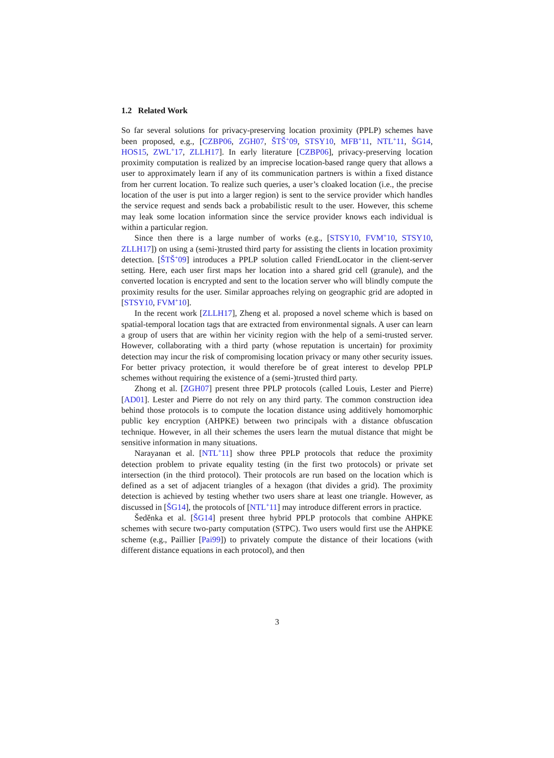1.2 Related Work
So far several solutions for privacy-preserving location proximity (PPLP) schemes have been proposed, e.g., [CZBP06, ZGH07, ŠTŠ<sup>+</sup>09, STSY10, MFB<sup>+</sup>11, NTL<sup>+</sup>11, ŠG14, HOS15, ZWL<sup>+</sup>17, ZLLH17]. In early literature [CZBP06], privacy-preserving location proximity computation is realized by an imprecise location-based range query that allows a user to approximately learn if any of its communication partners is within a fixed distance from her current location. To realize such queries, a user’s cloaked location (i.e., the precise location of the user is put into a larger region) is sent to the service provider which handles the service request and sends back a probabilistic result to the user. However, this scheme may leak some location information since the service provider knows each individual is within a particular region.
Since then there is a large number of works (e.g., [STSY10, FVM<sup>+</sup>10, STSY10, ZLLH17]) on using a (semi-)trusted third party for assisting the clients in location proximity detection. [ŠTŠ<sup>+</sup>09] introduces a PPLP solution called FriendLocator in the client-server setting. Here, each user first maps her location into a shared grid cell (granule), and the converted location is encrypted and sent to the location server who will blindly compute the proximity results for the user. Similar approaches relying on geographic grid are adopted in [STSY10, FVM<sup>+</sup>10].
In the recent work [ZLLH17], Zheng et al. proposed a novel scheme which is based on spatial-temporal location tags that are extracted from environmental signals. A user can learn a group of users that are within her vicinity region with the help of a semi-trusted server. However, collaborating with a third party (whose reputation is uncertain) for proximity detection may incur the risk of compromising location privacy or many other security issues. For better privacy protection, it would therefore be of great interest to develop PPLP schemes without requiring the existence of a (semi-)trusted third party.
Zhong et al. [ZGH07] present three PPLP protocols (called Louis, Lester and Pierre) [AD01]. Lester and Pierre do not rely on any third party. The common construction idea behind those protocols is to compute the location distance using additively homomorphic public key encryption (AHPKE) between two principals with a distance obfuscation technique. However, in all their schemes the users learn the mutual distance that might be sensitive information in many situations.
Narayanan et al. [NTL<sup>+</sup>11] show three PPLP protocols that reduce the proximity detection problem to private equality testing (in the first two protocols) or private set intersection (in the third protocol). Their protocols are run based on the location which is defined as a set of adjacent triangles of a hexagon (that divides a grid). The proximity detection is achieved by testing whether two users share at least one triangle. However, as discussed in [ŠG14], the protocols of [NTL<sup>+</sup>11] may introduce different errors in practice.
Šeděnka et al. [ŠG14] present three hybrid PPLP protocols that combine AHPKE schemes with secure two-party computation (STPC). Two users would first use the AHPKE scheme (e.g., Paillier [Pai99]) to privately compute the distance of their locations (with different distance equations in each protocol), and then
3